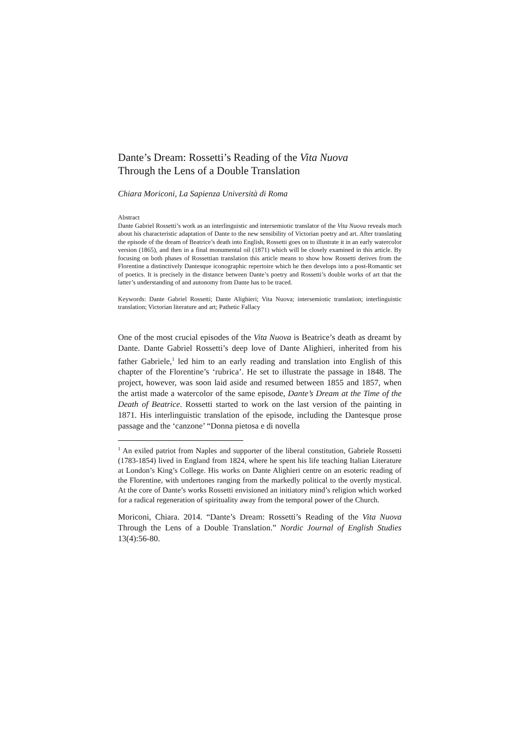Dante’s Dream: Rossetti’s Reading of the Vita Nuova
Through the Lens of a Double Translation
Chiara Moriconi, La Sapienza Università di Roma
Abstract
Dante Gabriel Rossetti’s work as an interlinguistic and intersemiotic translator of the Vita Nuova reveals much about his characteristic adaptation of Dante to the new sensibility of Victorian poetry and art. After translating the episode of the dream of Beatrice’s death into English, Rossetti goes on to illustrate it in an early watercolor version (1865), and then in a final monumental oil (1871) which will be closely examined in this article. By focusing on both phases of Rossettian translation this article means to show how Rossetti derives from the Florentine a distinctively Dantesque iconographic repertoire which he then develops into a post-Romantic set of poetics. It is precisely in the distance between Dante’s poetry and Rossetti’s double works of art that the latter’s understanding of and autonomy from Dante has to be traced.
Keywords: Dante Gabriel Rossetti; Dante Alighieri; Vita Nuova; intersemiotic translation; interlinguistic translation; Victorian literature and art; Pathetic Fallacy
One of the most crucial episodes of the Vita Nuova is Beatrice’s death as dreamt by Dante. Dante Gabriel Rossetti’s deep love of Dante Alighieri, inherited from his father Gabriele,<sup>1</sup> led him to an early reading and translation into English of this chapter of the Florentine’s ‘rubrica’. He set to illustrate the passage in 1848. The project, however, was soon laid aside and resumed between 1855 and 1857, when the artist made a watercolor of the same episode, Dante’s Dream at the Time of the Death of Beatrice. Rossetti started to work on the last version of the painting in 1871. His interlinguistic translation of the episode, including the Dantesque prose passage and the ‘canzone’ “Donna pietosa e di novella
<sup>1</sup> An exiled patriot from Naples and supporter of the liberal constitution, Gabriele Rossetti (1783-1854) lived in England from 1824, where he spent his life teaching Italian Literature at London’s King’s College. His works on Dante Alighieri centre on an esoteric reading of the Florentine, with undertones ranging from the markedly political to the overtly mystical. At the core of Dante’s works Rossetti envisioned an initiatory mind’s religion which worked for a radical regeneration of spirituality away from the temporal power of the Church.
Moriconi, Chiara. 2014. “Dante’s Dream: Rossetti’s Reading of the Vita Nuova Through the Lens of a Double Translation.” Nordic Journal of English Studies 13(4):56-80.